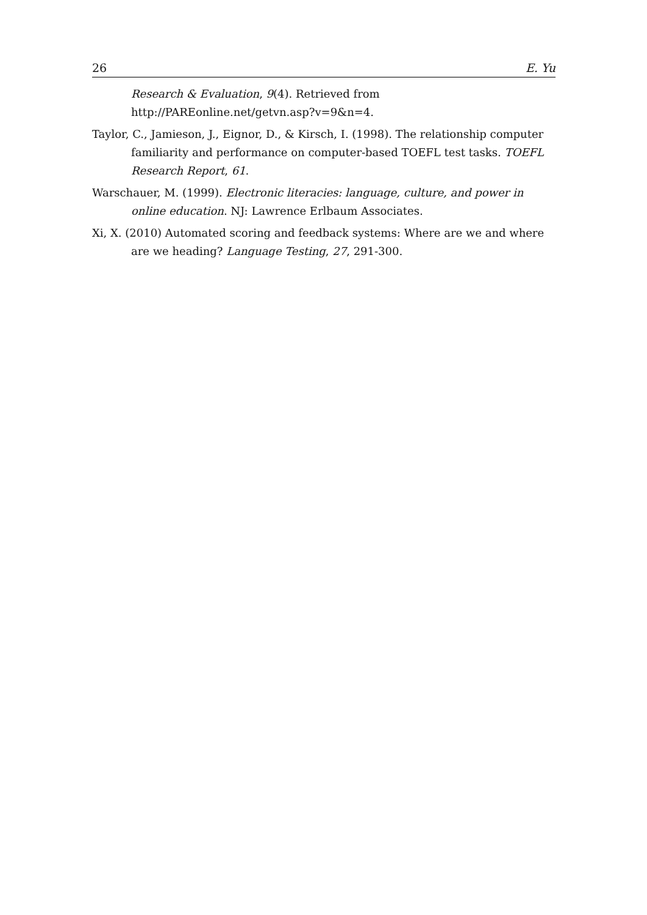26 E. Yu
Research & Evaluation, 9(4). Retrieved from http://PAREonline.net/getvn.asp?v=9&n=4.
Taylor, C., Jamieson, J., Eignor, D., & Kirsch, I. (1998). The relationship computer familiarity and performance on computer-based TOEFL test tasks. TOEFL Research Report, 61.
Warschauer, M. (1999). Electronic literacies: language, culture, and power in online education. NJ: Lawrence Erlbaum Associates.
Xi, X. (2010) Automated scoring and feedback systems: Where are we and where are we heading? Language Testing, 27, 291-300.